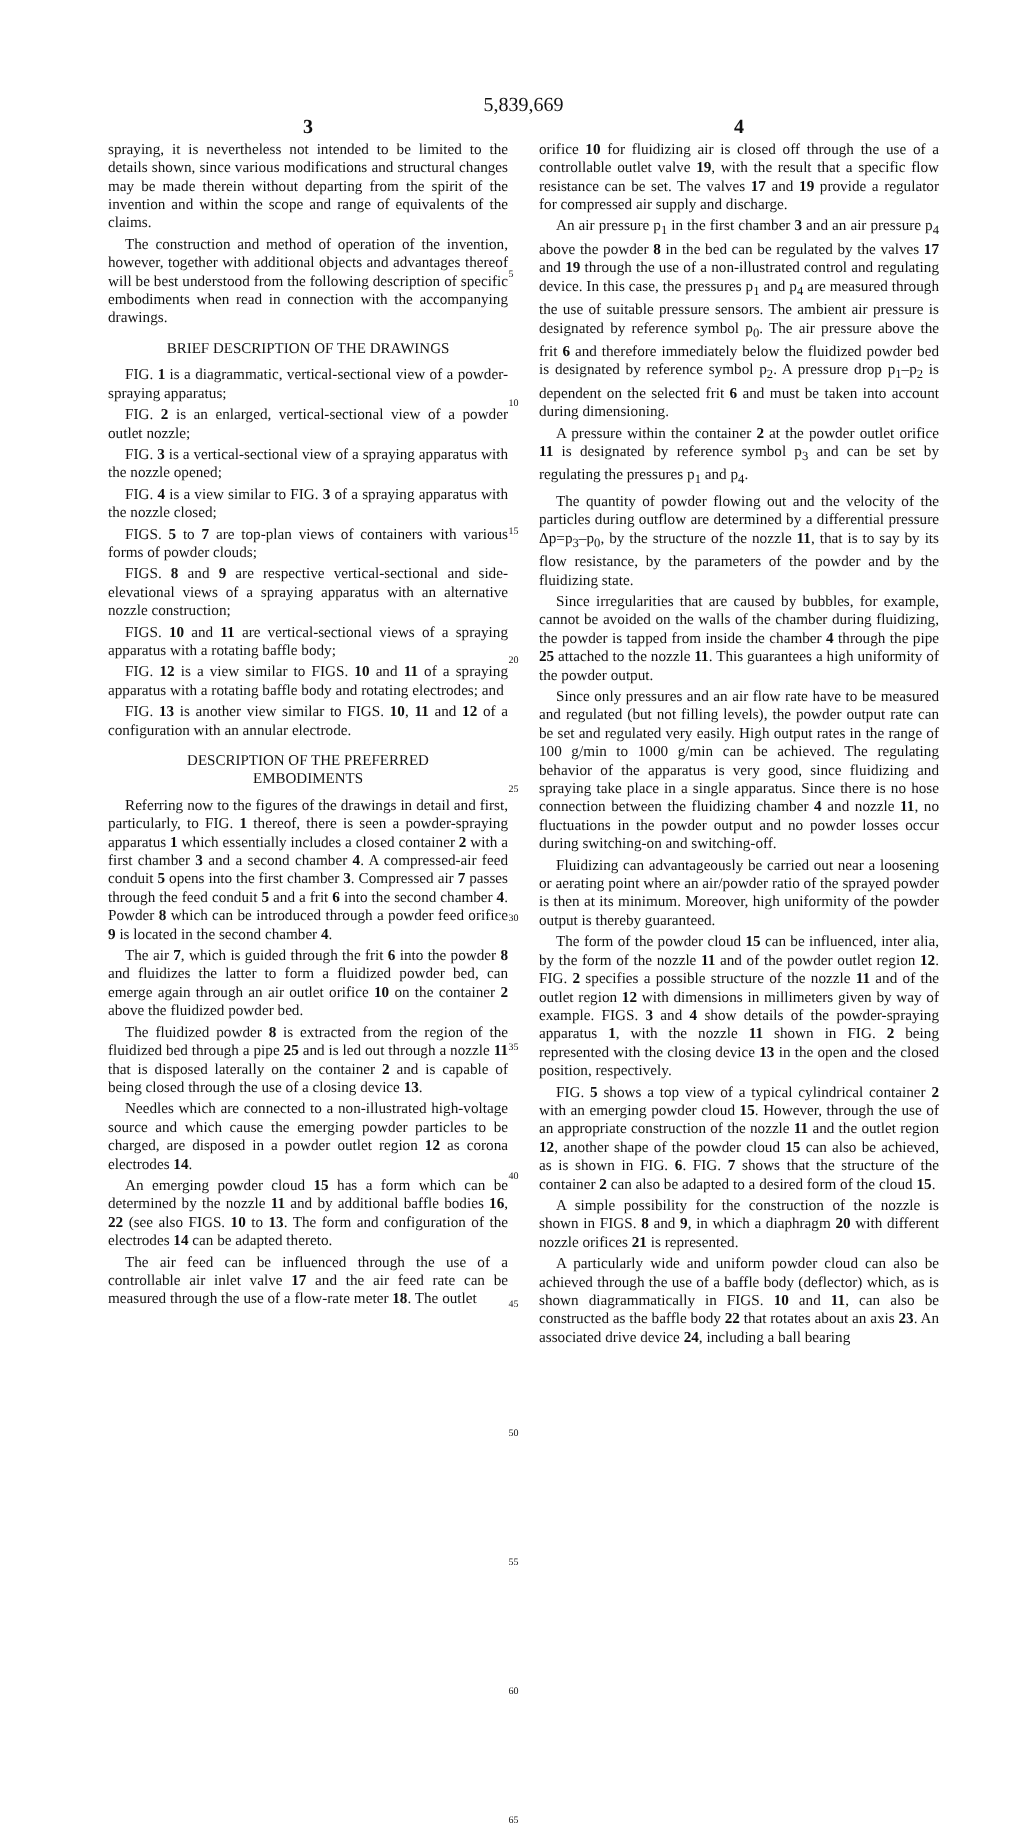5,839,669
3
spraying, it is nevertheless not intended to be limited to the details shown, since various modifications and structural changes may be made therein without departing from the spirit of the invention and within the scope and range of equivalents of the claims.
The construction and method of operation of the invention, however, together with additional objects and advantages thereof will be best understood from the following description of specific embodiments when read in connection with the accompanying drawings.
BRIEF DESCRIPTION OF THE DRAWINGS
FIG. 1 is a diagrammatic, vertical-sectional view of a powder-spraying apparatus;
FIG. 2 is an enlarged, vertical-sectional view of a powder outlet nozzle;
FIG. 3 is a vertical-sectional view of a spraying apparatus with the nozzle opened;
FIG. 4 is a view similar to FIG. 3 of a spraying apparatus with the nozzle closed;
FIGS. 5 to 7 are top-plan views of containers with various forms of powder clouds;
FIGS. 8 and 9 are respective vertical-sectional and side-elevational views of a spraying apparatus with an alternative nozzle construction;
FIGS. 10 and 11 are vertical-sectional views of a spraying apparatus with a rotating baffle body;
FIG. 12 is a view similar to FIGS. 10 and 11 of a spraying apparatus with a rotating baffle body and rotating electrodes; and
FIG. 13 is another view similar to FIGS. 10, 11 and 12 of a configuration with an annular electrode.
DESCRIPTION OF THE PREFERRED
EMBODIMENTS
Referring now to the figures of the drawings in detail and first, particularly, to FIG. 1 thereof, there is seen a powder-spraying apparatus 1 which essentially includes a closed container 2 with a first chamber 3 and a second chamber 4. A compressed-air feed conduit 5 opens into the first chamber 3. Compressed air 7 passes through the feed conduit 5 and a frit 6 into the second chamber 4. Powder 8 which can be introduced through a powder feed orifice 9 is located in the second chamber 4.
The air 7, which is guided through the frit 6 into the powder 8 and fluidizes the latter to form a fluidized powder bed, can emerge again through an air outlet orifice 10 on the container 2 above the fluidized powder bed.
The fluidized powder 8 is extracted from the region of the fluidized bed through a pipe 25 and is led out through a nozzle 11 that is disposed laterally on the container 2 and is capable of being closed through the use of a closing device 13.
Needles which are connected to a non-illustrated high-voltage source and which cause the emerging powder particles to be charged, are disposed in a powder outlet region 12 as corona electrodes 14.
An emerging powder cloud 15 has a form which can be determined by the nozzle 11 and by additional baffle bodies 16, 22 (see also FIGS. 10 to 13. The form and configuration of the electrodes 14 can be adapted thereto.
The air feed can be influenced through the use of a controllable air inlet valve 17 and the air feed rate can be measured through the use of a flow-rate meter 18. The outlet
5
10
15
20
25
30
35
40
45
50
55
60
65
4
orifice 10 for fluidizing air is closed off through the use of a controllable outlet valve 19, with the result that a specific flow resistance can be set. The valves 17 and 19 provide a regulator for compressed air supply and discharge.
An air pressure p<sub>1</sub> in the first chamber 3 and an air pressure p<sub>4</sub> above the powder 8 in the bed can be regulated by the valves 17 and 19 through the use of a non-illustrated control and regulating device. In this case, the pressures p<sub>1</sub> and p<sub>4</sub> are measured through the use of suitable pressure sensors. The ambient air pressure is designated by reference symbol p<sub>0</sub>. The air pressure above the frit 6 and therefore immediately below the fluidized powder bed is designated by reference symbol p<sub>2</sub>. A pressure drop p<sub>1</sub>–p<sub>2</sub> is dependent on the selected frit 6 and must be taken into account during dimensioning.
A pressure within the container 2 at the powder outlet orifice 11 is designated by reference symbol p<sub>3</sub> and can be set by regulating the pressures p<sub>1</sub> and p<sub>4</sub>.
The quantity of powder flowing out and the velocity of the particles during outflow are determined by a differential pressure Δp=p<sub>3</sub>–p<sub>0</sub>, by the structure of the nozzle 11, that is to say by its flow resistance, by the parameters of the powder and by the fluidizing state.
Since irregularities that are caused by bubbles, for example, cannot be avoided on the walls of the chamber during fluidizing, the powder is tapped from inside the chamber 4 through the pipe 25 attached to the nozzle 11. This guarantees a high uniformity of the powder output.
Since only pressures and an air flow rate have to be measured and regulated (but not filling levels), the powder output rate can be set and regulated very easily. High output rates in the range of 100 g/min to 1000 g/min can be achieved. The regulating behavior of the apparatus is very good, since fluidizing and spraying take place in a single apparatus. Since there is no hose connection between the fluidizing chamber 4 and nozzle 11, no fluctuations in the powder output and no powder losses occur during switching-on and switching-off.
Fluidizing can advantageously be carried out near a loosening or aerating point where an air/powder ratio of the sprayed powder is then at its minimum. Moreover, high uniformity of the powder output is thereby guaranteed.
The form of the powder cloud 15 can be influenced, inter alia, by the form of the nozzle 11 and of the powder outlet region 12. FIG. 2 specifies a possible structure of the nozzle 11 and of the outlet region 12 with dimensions in millimeters given by way of example. FIGS. 3 and 4 show details of the powder-spraying apparatus 1, with the nozzle 11 shown in FIG. 2 being represented with the closing device 13 in the open and the closed position, respectively.
FIG. 5 shows a top view of a typical cylindrical container 2 with an emerging powder cloud 15. However, through the use of an appropriate construction of the nozzle 11 and the outlet region 12, another shape of the powder cloud 15 can also be achieved, as is shown in FIG. 6. FIG. 7 shows that the structure of the container 2 can also be adapted to a desired form of the cloud 15.
A simple possibility for the construction of the nozzle is shown in FIGS. 8 and 9, in which a diaphragm 20 with different nozzle orifices 21 is represented.
A particularly wide and uniform powder cloud can also be achieved through the use of a baffle body (deflector) which, as is shown diagrammatically in FIGS. 10 and 11, can also be constructed as the baffle body 22 that rotates about an axis 23. An associated drive device 24, including a ball bearing